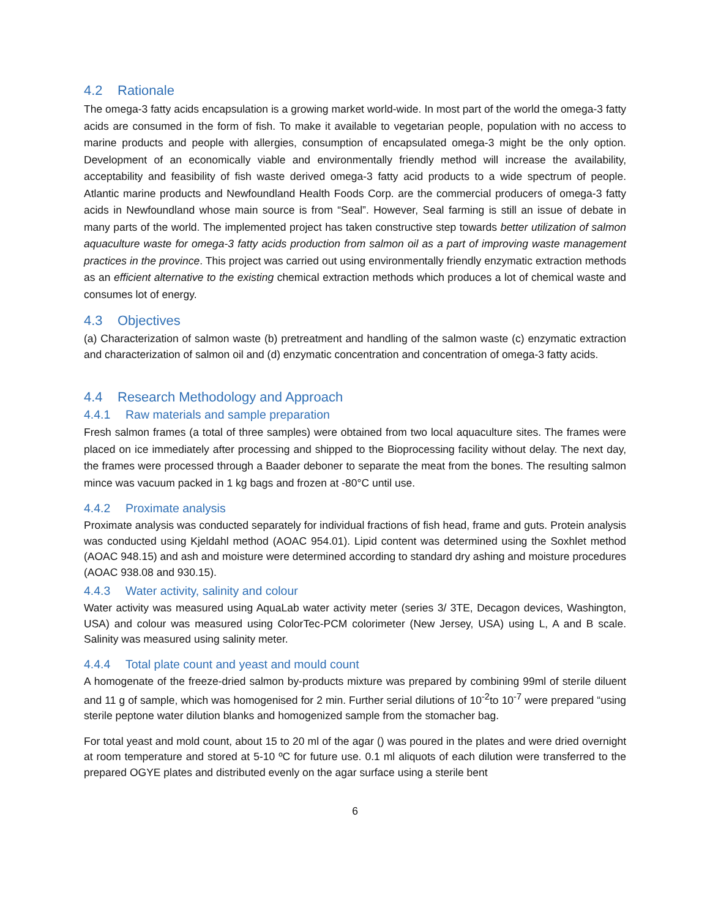4.2 Rationale
The omega-3 fatty acids encapsulation is a growing market world-wide. In most part of the world the omega-3 fatty acids are consumed in the form of fish. To make it available to vegetarian people, population with no access to marine products and people with allergies, consumption of encapsulated omega-3 might be the only option. Development of an economically viable and environmentally friendly method will increase the availability, acceptability and feasibility of fish waste derived omega-3 fatty acid products to a wide spectrum of people. Atlantic marine products and Newfoundland Health Foods Corp. are the commercial producers of omega-3 fatty acids in Newfoundland whose main source is from “Seal”. However, Seal farming is still an issue of debate in many parts of the world. The implemented project has taken constructive step towards better utilization of salmon aquaculture waste for omega-3 fatty acids production from salmon oil as a part of improving waste management practices in the province. This project was carried out using environmentally friendly enzymatic extraction methods as an efficient alternative to the existing chemical extraction methods which produces a lot of chemical waste and consumes lot of energy.
4.3 Objectives
(a) Characterization of salmon waste (b) pretreatment and handling of the salmon waste (c) enzymatic extraction and characterization of salmon oil and (d) enzymatic concentration and concentration of omega-3 fatty acids.
4.4 Research Methodology and Approach
4.4.1 Raw materials and sample preparation
Fresh salmon frames (a total of three samples) were obtained from two local aquaculture sites. The frames were placed on ice immediately after processing and shipped to the Bioprocessing facility without delay. The next day, the frames were processed through a Baader deboner to separate the meat from the bones. The resulting salmon mince was vacuum packed in 1 kg bags and frozen at -80°C until use.
4.4.2 Proximate analysis
Proximate analysis was conducted separately for individual fractions of fish head, frame and guts. Protein analysis was conducted using Kjeldahl method (AOAC 954.01). Lipid content was determined using the Soxhlet method (AOAC 948.15) and ash and moisture were determined according to standard dry ashing and moisture procedures (AOAC 938.08 and 930.15).
4.4.3 Water activity, salinity and colour
Water activity was measured using AquaLab water activity meter (series 3/ 3TE, Decagon devices, Washington, USA) and colour was measured using ColorTec-PCM colorimeter (New Jersey, USA) using L, A and B scale. Salinity was measured using salinity meter.
4.4.4 Total plate count and yeast and mould count
A homogenate of the freeze-dried salmon by-products mixture was prepared by combining 99ml of sterile diluent and 11 g of sample, which was homogenised for 2 min. Further serial dilutions of 10<sup>-2</sup>to 10<sup>-7</sup> were prepared “using sterile peptone water dilution blanks and homogenized sample from the stomacher bag.
For total yeast and mold count, about 15 to 20 ml of the agar () was poured in the plates and were dried overnight at room temperature and stored at 5-10 ºC for future use. 0.1 ml aliquots of each dilution were transferred to the prepared OGYE plates and distributed evenly on the agar surface using a sterile bent
6